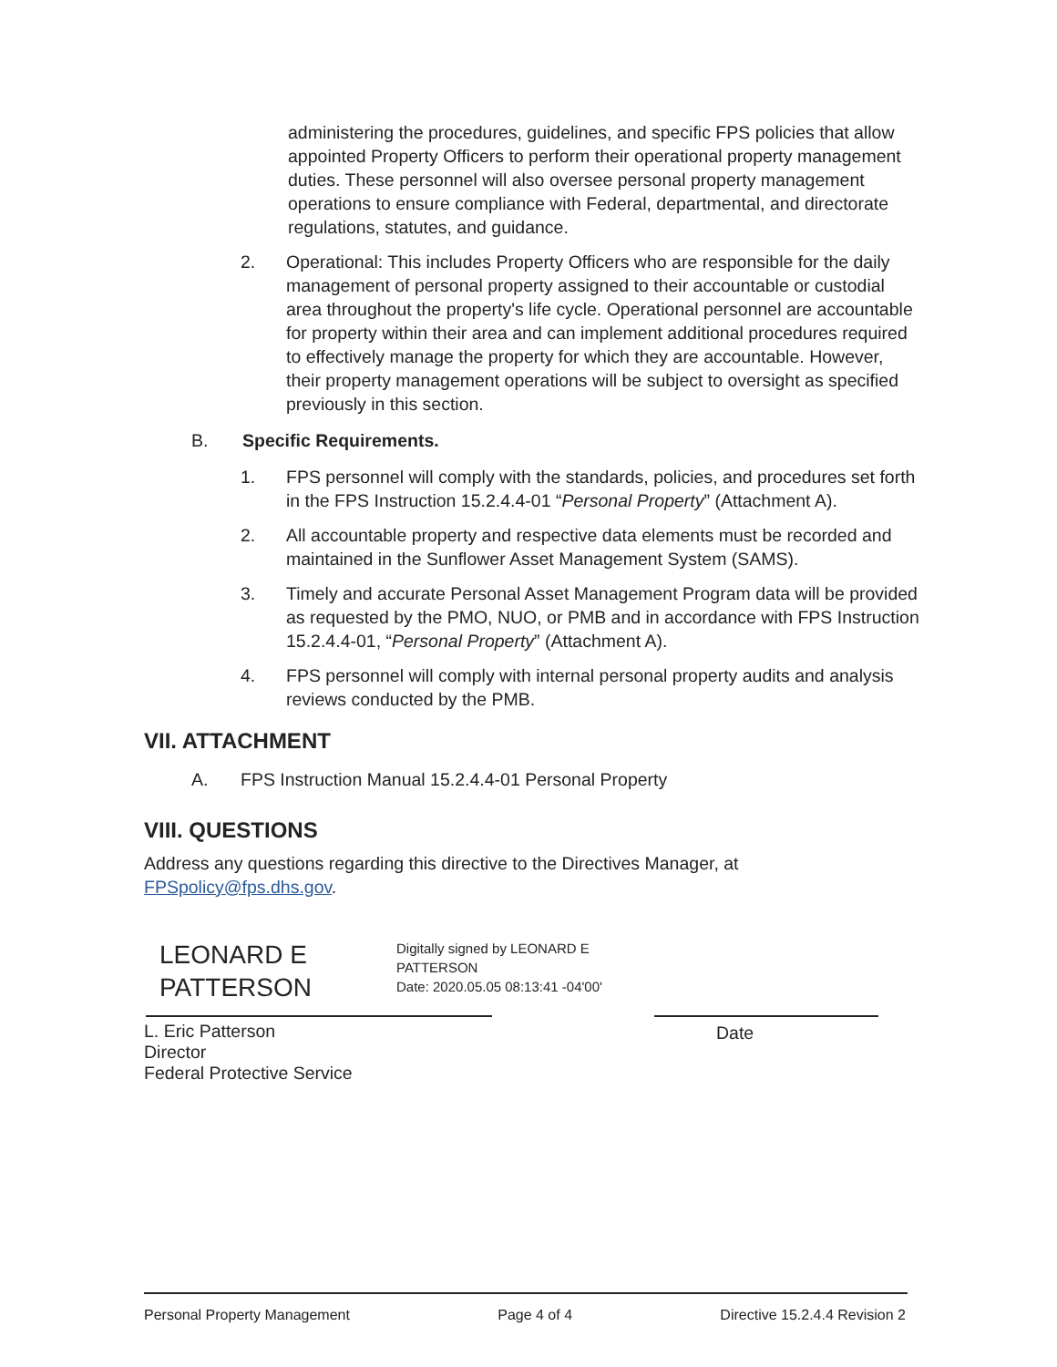administering the procedures, guidelines, and specific FPS policies that allow appointed Property Officers to perform their operational property management duties. These personnel will also oversee personal property management operations to ensure compliance with Federal, departmental, and directorate regulations, statutes, and guidance.
2. Operational: This includes Property Officers who are responsible for the daily management of personal property assigned to their accountable or custodial area throughout the property's life cycle. Operational personnel are accountable for property within their area and can implement additional procedures required to effectively manage the property for which they are accountable. However, their property management operations will be subject to oversight as specified previously in this section.
B. Specific Requirements.
1. FPS personnel will comply with the standards, policies, and procedures set forth in the FPS Instruction 15.2.4.4-01 “Personal Property” (Attachment A).
2. All accountable property and respective data elements must be recorded and maintained in the Sunflower Asset Management System (SAMS).
3. Timely and accurate Personal Asset Management Program data will be provided as requested by the PMO, NUO, or PMB and in accordance with FPS Instruction 15.2.4.4-01, “Personal Property” (Attachment A).
4. FPS personnel will comply with internal personal property audits and analysis reviews conducted by the PMB.
VII. ATTACHMENT
A. FPS Instruction Manual 15.2.4.4-01 Personal Property
VIII. QUESTIONS
Address any questions regarding this directive to the Directives Manager, at FPSpolicy@fps.dhs.gov.
LEONARD E
PATTERSON
Digitally signed by LEONARD E
PATTERSON
Date: 2020.05.05 08:13:41 -04'00'
L. Eric Patterson
Director
Federal Protective Service
Date
Personal Property Management Page 4 of 4 Directive 15.2.4.4 Revision 2